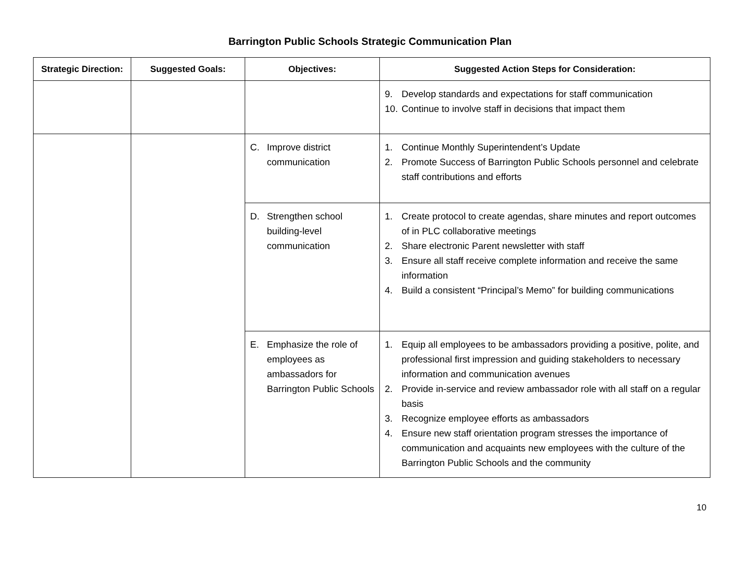Barrington Public Schools Strategic Communication Plan
| Strategic Direction: | Suggested Goals: | Objectives: | Suggested Action Steps for Consideration: |
| --- | --- | --- | --- |
| | | | 9. Develop standards and expectations for staff communication 10. Continue to involve staff in decisions that impact them |
| | | C. Improve district communication | 1. Continue Monthly Superintendent’s Update 2. Promote Success of Barrington Public Schools personnel and celebrate staff contributions and efforts |
| | | D. Strengthen school building-level communication | 1. Create protocol to create agendas, share minutes and report outcomes of in PLC collaborative meetings 2. Share electronic Parent newsletter with staff 3. Ensure all staff receive complete information and receive the same information 4. Build a consistent “Principal’s Memo” for building communications |
| | | E. Emphasize the role of employees as ambassadors for Barrington Public Schools | 1. Equip all employees to be ambassadors providing a positive, polite, and professional first impression and guiding stakeholders to necessary information and communication avenues 2. Provide in-service and review ambassador role with all staff on a regular basis 3. Recognize employee efforts as ambassadors 4. Ensure new staff orientation program stresses the importance of communication and acquaints new employees with the culture of the Barrington Public Schools and the community |
10